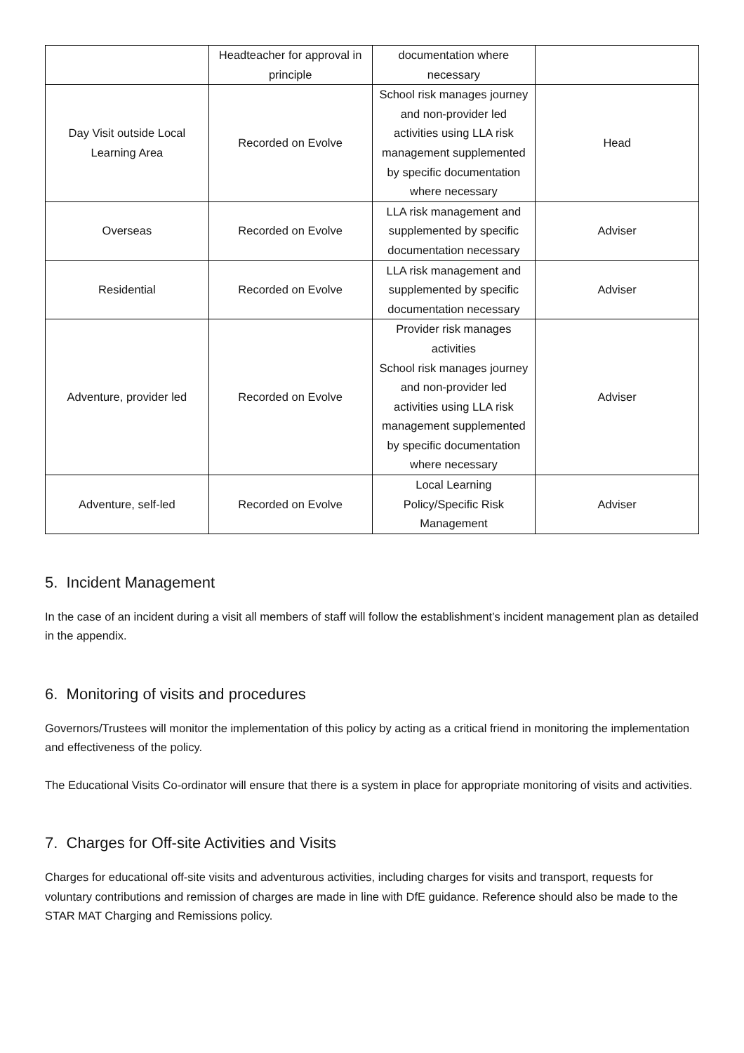| | Headteacher for approval in principle | documentation where necessary | |
| Day Visit outside Local Learning Area | Recorded on Evolve | School risk manages journey and non-provider led activities using LLA risk management supplemented by specific documentation where necessary | Head |
| Overseas | Recorded on Evolve | LLA risk management and supplemented by specific documentation necessary | Adviser |
| Residential | Recorded on Evolve | LLA risk management and supplemented by specific documentation necessary | Adviser |
| Adventure, provider led | Recorded on Evolve | Provider risk manages activities School risk manages journey and non-provider led activities using LLA risk management supplemented by specific documentation where necessary | Adviser |
| Adventure, self-led | Recorded on Evolve | Local Learning Policy/Specific Risk Management | Adviser |
5. Incident Management
In the case of an incident during a visit all members of staff will follow the establishment’s incident management plan as detailed in the appendix.
6. Monitoring of visits and procedures
Governors/Trustees will monitor the implementation of this policy by acting as a critical friend in monitoring the implementation and effectiveness of the policy.
The Educational Visits Co-ordinator will ensure that there is a system in place for appropriate monitoring of visits and activities.
7. Charges for Off-site Activities and Visits
Charges for educational off-site visits and adventurous activities, including charges for visits and transport, requests for voluntary contributions and remission of charges are made in line with DfE guidance. Reference should also be made to the STAR MAT Charging and Remissions policy.